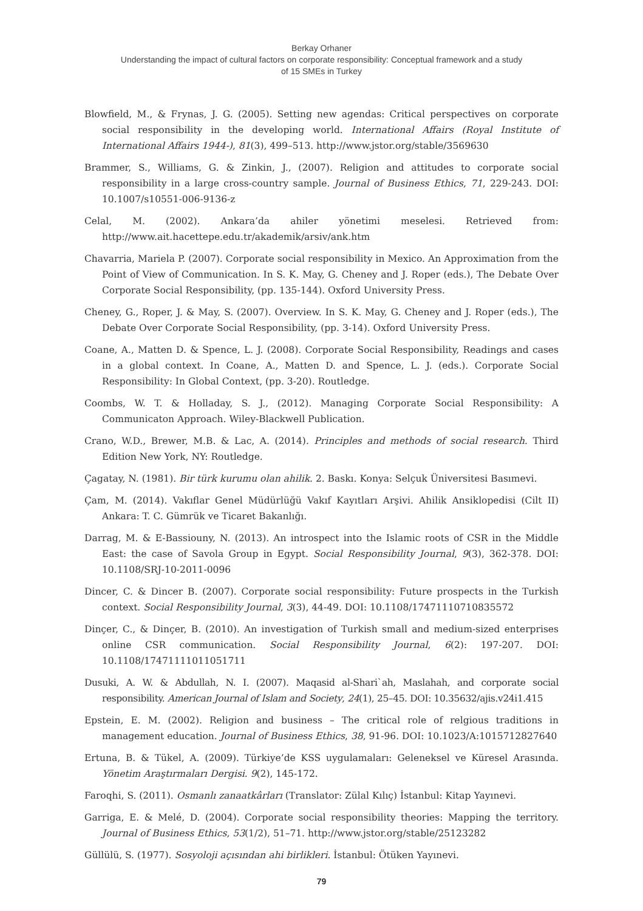Berkay Orhaner
Understanding the impact of cultural factors on corporate responsibility: Conceptual framework and a study
of 15 SMEs in Turkey
Blowfield, M., & Frynas, J. G. (2005). Setting new agendas: Critical perspectives on corporate social responsibility in the developing world. International Affairs (Royal Institute of International Affairs 1944-), 81(3), 499–513. http://www.jstor.org/stable/3569630
Brammer, S., Williams, G. & Zinkin, J., (2007). Religion and attitudes to corporate social responsibility in a large cross-country sample. Journal of Business Ethics, 71, 229-243. DOI: 10.1007/s10551-006-9136-z
Celal, M. (2002). Ankara’da ahiler yönetimi meselesi. Retrieved from: http://www.ait.hacettepe.edu.tr/akademik/arsiv/ank.htm
Chavarria, Mariela P. (2007). Corporate social responsibility in Mexico. An Approximation from the Point of View of Communication. In S. K. May, G. Cheney and J. Roper (eds.), The Debate Over Corporate Social Responsibility, (pp. 135-144). Oxford University Press.
Cheney, G., Roper, J. & May, S. (2007). Overview. In S. K. May, G. Cheney and J. Roper (eds.), The Debate Over Corporate Social Responsibility, (pp. 3-14). Oxford University Press.
Coane, A., Matten D. & Spence, L. J. (2008). Corporate Social Responsibility, Readings and cases in a global context. In Coane, A., Matten D. and Spence, L. J. (eds.). Corporate Social Responsibility: In Global Context, (pp. 3-20). Routledge.
Coombs, W. T. & Holladay, S. J., (2012). Managing Corporate Social Responsibility: A Communicaton Approach. Wiley-Blackwell Publication.
Crano, W.D., Brewer, M.B. & Lac, A. (2014). Principles and methods of social research. Third Edition New York, NY: Routledge.
Çagatay, N. (1981). Bir türk kurumu olan ahilik. 2. Baskı. Konya: Selçuk Üniversitesi Basımevi.
Çam, M. (2014). Vakıflar Genel Müdürlüğü Vakıf Kayıtları Arşivi. Ahilik Ansiklopedisi (Cilt II) Ankara: T. C. Gümrük ve Ticaret Bakanlığı.
Darrag, M. & E-Bassiouny, N. (2013). An introspect into the Islamic roots of CSR in the Middle East: the case of Savola Group in Egypt. Social Responsibility Journal, 9(3), 362-378. DOI: 10.1108/SRJ-10-2011-0096
Dincer, C. & Dincer B. (2007). Corporate social responsibility: Future prospects in the Turkish context. Social Responsibility Journal, 3(3), 44-49. DOI: 10.1108/17471110710835572
Dinçer, C., & Dinçer, B. (2010). An investigation of Turkish small and medium-sized enterprises online CSR communication. Social Responsibility Journal, 6(2): 197-207. DOI: 10.1108/17471111011051711
Dusuki, A. W. & Abdullah, N. I. (2007). Maqasid al-Shari`ah, Maslahah, and corporate social responsibility. American Journal of Islam and Society, 24(1), 25–45. DOI: 10.35632/ajis.v24i1.415
Epstein, E. M. (2002). Religion and business – The critical role of relgious traditions in management education. Journal of Business Ethics, 38, 91-96. DOI: 10.1023/A:1015712827640
Ertuna, B. & Tükel, A. (2009). Türkiye’de KSS uygulamaları: Geleneksel ve Küresel Arasında. Yönetim Araştırmaları Dergisi. 9(2), 145-172.
Faroqhi, S. (2011). Osmanlı zanaatkârları (Translator: Zülal Kılıç) İstanbul: Kitap Yayınevi.
Garriga, E. & Melé, D. (2004). Corporate social responsibility theories: Mapping the territory. Journal of Business Ethics, 53(1/2), 51–71. http://www.jstor.org/stable/25123282
Güllülü, S. (1977). Sosyoloji açısından ahi birlikleri. İstanbul: Ötüken Yayınevi.
79